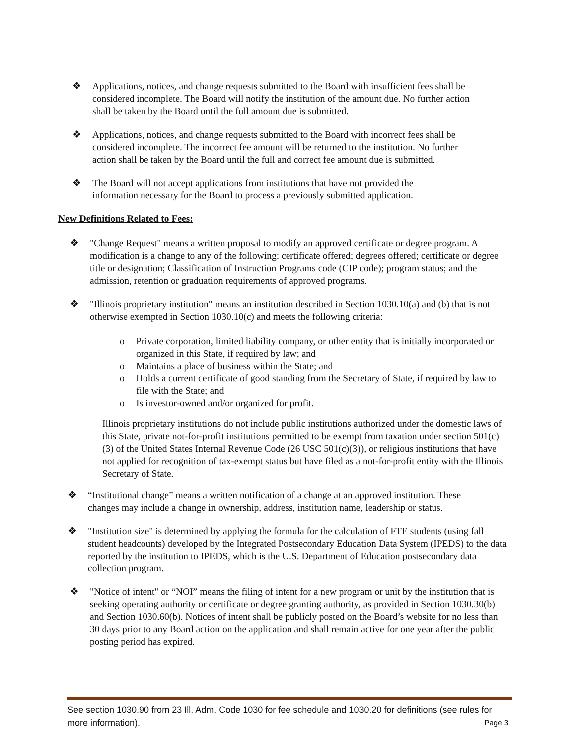❖ Applications, notices, and change requests submitted to the Board with insufficient fees shall be considered incomplete. The Board will notify the institution of the amount due. No further action shall be taken by the Board until the full amount due is submitted.
❖ Applications, notices, and change requests submitted to the Board with incorrect fees shall be considered incomplete. The incorrect fee amount will be returned to the institution. No further action shall be taken by the Board until the full and correct fee amount due is submitted.
❖ The Board will not accept applications from institutions that have not provided the information necessary for the Board to process a previously submitted application.
New Definitions Related to Fees:
❖ "Change Request" means a written proposal to modify an approved certificate or degree program. A modification is a change to any of the following: certificate offered; degrees offered; certificate or degree title or designation; Classification of Instruction Programs code (CIP code); program status; and the admission, retention or graduation requirements of approved programs.
❖ "Illinois proprietary institution" means an institution described in Section 1030.10(a) and (b) that is not otherwise exempted in Section 1030.10(c) and meets the following criteria:
o Private corporation, limited liability company, or other entity that is initially incorporated or organized in this State, if required by law; and
o Maintains a place of business within the State; and
o Holds a current certificate of good standing from the Secretary of State, if required by law to file with the State; and
o Is investor-owned and/or organized for profit.
Illinois proprietary institutions do not include public institutions authorized under the domestic laws of this State, private not-for-profit institutions permitted to be exempt from taxation under section 501(c)(3) of the United States Internal Revenue Code (26 USC 501(c)(3)), or religious institutions that have not applied for recognition of tax-exempt status but have filed as a not-for-profit entity with the Illinois Secretary of State.
❖ “Institutional change” means a written notification of a change at an approved institution. These changes may include a change in ownership, address, institution name, leadership or status.
❖ "Institution size" is determined by applying the formula for the calculation of FTE students (using fall student headcounts) developed by the Integrated Postsecondary Education Data System (IPEDS) to the data reported by the institution to IPEDS, which is the U.S. Department of Education postsecondary data collection program.
❖ "Notice of intent" or “NOI” means the filing of intent for a new program or unit by the institution that is seeking operating authority or certificate or degree granting authority, as provided in Section 1030.30(b) and Section 1030.60(b). Notices of intent shall be publicly posted on the Board’s website for no less than 30 days prior to any Board action on the application and shall remain active for one year after the public posting period has expired.
See section 1030.90 from 23 Ill. Adm. Code 1030 for fee schedule and 1030.20 for definitions (see rules for more information). Page 3